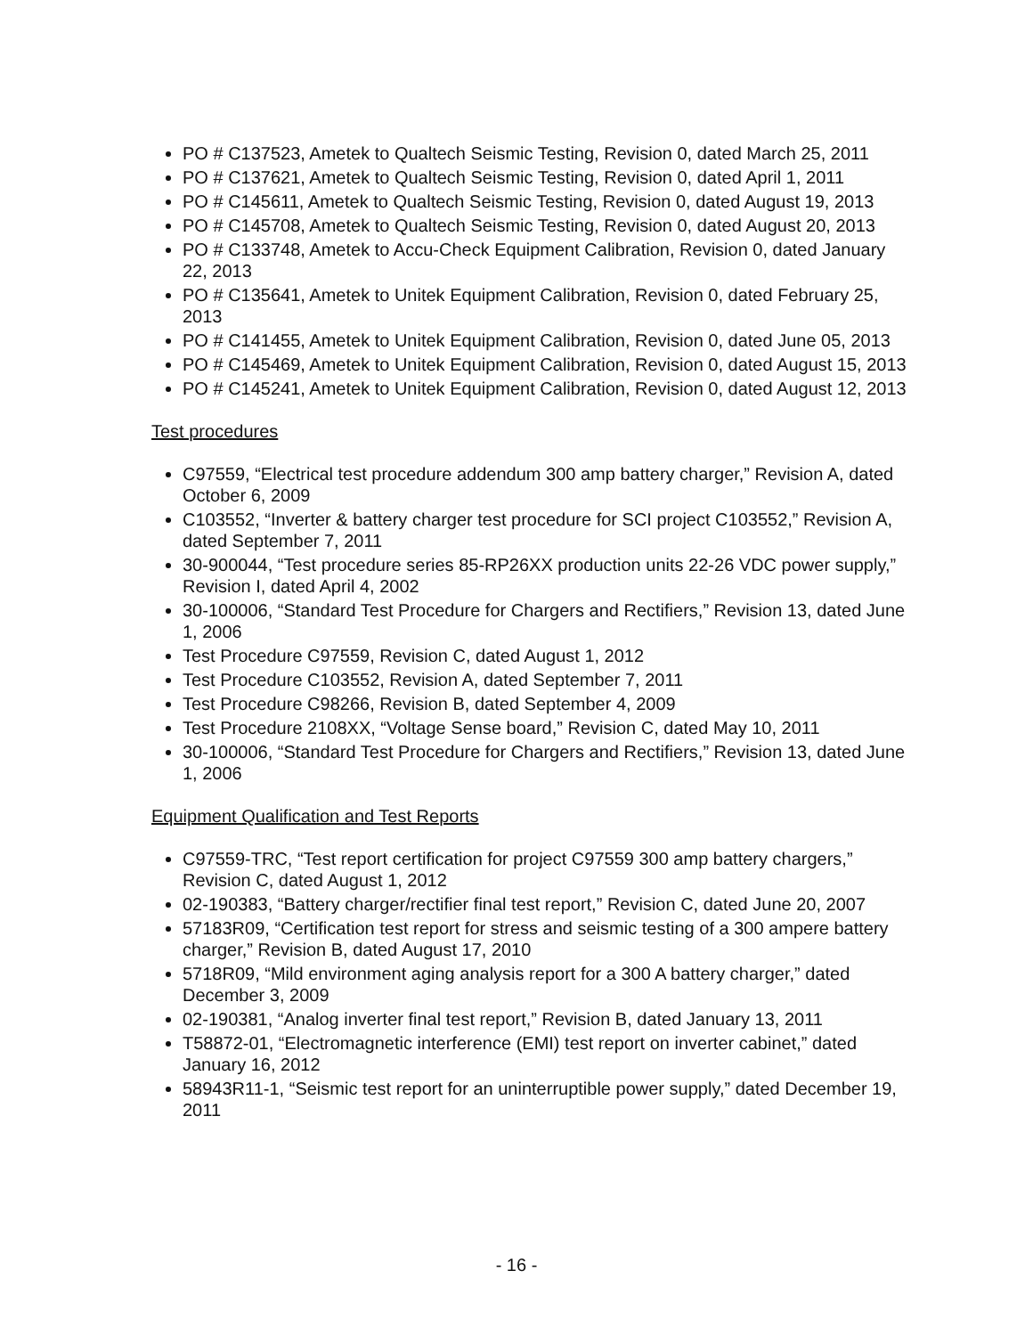PO # C137523, Ametek to Qualtech Seismic Testing, Revision 0, dated March 25, 2011
PO # C137621, Ametek to Qualtech Seismic Testing, Revision 0, dated April 1, 2011
PO # C145611, Ametek to Qualtech Seismic Testing, Revision 0, dated August 19, 2013
PO # C145708, Ametek to Qualtech Seismic Testing, Revision 0, dated August 20, 2013
PO # C133748, Ametek to Accu-Check Equipment Calibration, Revision 0, dated January 22, 2013
PO # C135641, Ametek to Unitek Equipment Calibration, Revision 0, dated February 25, 2013
PO # C141455, Ametek to Unitek Equipment Calibration, Revision 0, dated June 05, 2013
PO # C145469, Ametek to Unitek Equipment Calibration, Revision 0, dated August 15, 2013
PO # C145241, Ametek to Unitek Equipment Calibration, Revision 0, dated August 12, 2013
Test procedures
C97559, “Electrical test procedure addendum 300 amp battery charger,” Revision A, dated October 6, 2009
C103552, “Inverter & battery charger test procedure for SCI project C103552,” Revision A, dated September 7, 2011
30-900044, “Test procedure series 85-RP26XX production units 22-26 VDC power supply,” Revision I, dated April 4, 2002
30-100006, “Standard Test Procedure for Chargers and Rectifiers,” Revision 13, dated June 1, 2006
Test Procedure C97559, Revision C, dated August 1, 2012
Test Procedure C103552, Revision A, dated September 7, 2011
Test Procedure C98266, Revision B, dated September 4, 2009
Test Procedure 2108XX, “Voltage Sense board,” Revision C, dated May 10, 2011
30-100006, “Standard Test Procedure for Chargers and Rectifiers,” Revision 13, dated June 1, 2006
Equipment Qualification and Test Reports
C97559-TRC, “Test report certification for project C97559 300 amp battery chargers,” Revision C, dated August 1, 2012
02-190383, “Battery charger/rectifier final test report,” Revision C, dated June 20, 2007
57183R09, “Certification test report for stress and seismic testing of a 300 ampere battery charger,” Revision B, dated August 17, 2010
5718R09, “Mild environment aging analysis report for a 300 A battery charger,” dated December 3, 2009
02-190381, “Analog inverter final test report,” Revision B, dated January 13, 2011
T58872-01, “Electromagnetic interference (EMI) test report on inverter cabinet,” dated January 16, 2012
58943R11-1, “Seismic test report for an uninterruptible power supply,” dated December 19, 2011
- 16 -